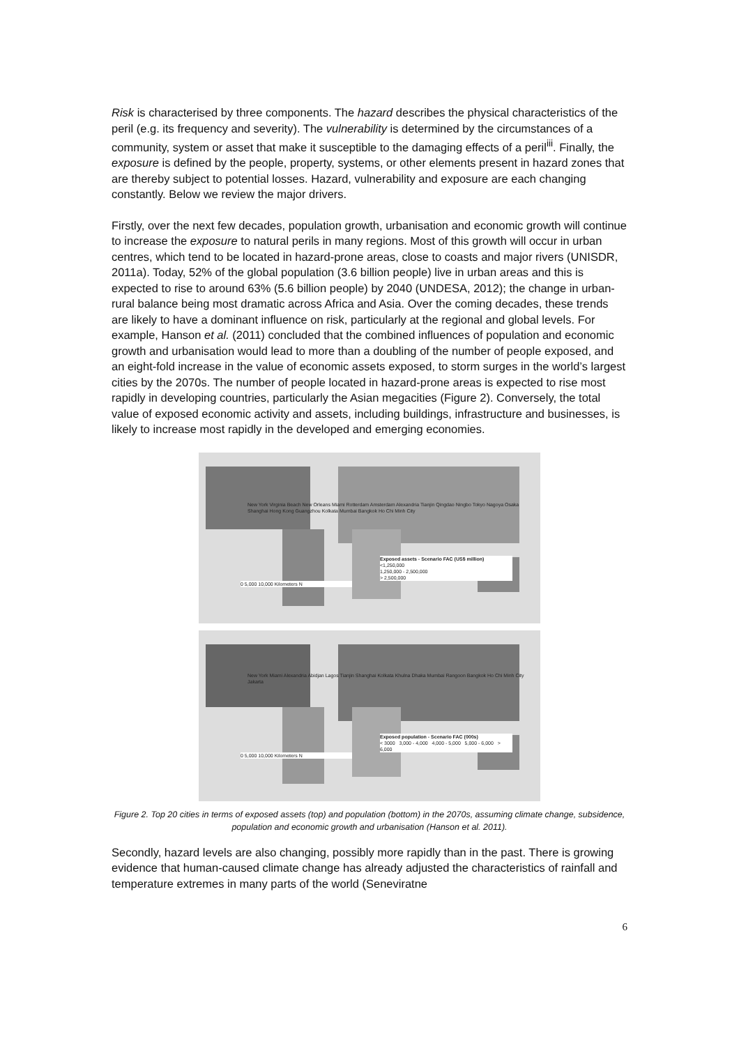Risk is characterised by three components. The hazard describes the physical characteristics of the peril (e.g. its frequency and severity). The vulnerability is determined by the circumstances of a community, system or asset that make it susceptible to the damaging effects of a peril<sup>iii</sup>. Finally, the exposure is defined by the people, property, systems, or other elements present in hazard zones that are thereby subject to potential losses. Hazard, vulnerability and exposure are each changing constantly. Below we review the major drivers.
Firstly, over the next few decades, population growth, urbanisation and economic growth will continue to increase the exposure to natural perils in many regions. Most of this growth will occur in urban centres, which tend to be located in hazard-prone areas, close to coasts and major rivers (UNISDR, 2011a). Today, 52% of the global population (3.6 billion people) live in urban areas and this is expected to rise to around 63% (5.6 billion people) by 2040 (UNDESA, 2012); the change in urban-rural balance being most dramatic across Africa and Asia. Over the coming decades, these trends are likely to have a dominant influence on risk, particularly at the regional and global levels. For example, Hanson et al. (2011) concluded that the combined influences of population and economic growth and urbanisation would lead to more than a doubling of the number of people exposed, and an eight-fold increase in the value of economic assets exposed, to storm surges in the world’s largest cities by the 2070s. The number of people located in hazard-prone areas is expected to rise most rapidly in developing countries, particularly the Asian megacities (Figure 2). Conversely, the total value of exposed economic activity and assets, including buildings, infrastructure and businesses, is likely to increase most rapidly in the developed and emerging economies.
New York Virginia Beach New Orleans Miami Rotterdam Amsterdam Alexandria Tianjin Qingdao Ningbo Tokyo Nagoya Osaka Shanghai Hong Kong Guangzhou Kolkata Mumbai Bangkok Ho Chi Minh City
Exposed assets - Scenario FAC (US$ million)
<1,250,000
1,250,000 - 2,500,000
> 2,500,000
0 5,000 10,000 Kilometers N
New York Miami Alexandria Abidjan Lagos Tianjin Shanghai Kolkata Khulna Dhaka Mumbai Rangoon Bangkok Ho Chi Minh City Jakarta
Exposed population - Scenario FAC (000s)
< 3000 3,000 - 4,000 4,000 - 5,000 5,000 - 6,000 > 6,000
0 5,000 10,000 Kilometers N
Figure 2. Top 20 cities in terms of exposed assets (top) and population (bottom) in the 2070s, assuming climate change, subsidence, population and economic growth and urbanisation (Hanson et al. 2011).
Secondly, hazard levels are also changing, possibly more rapidly than in the past. There is growing evidence that human-caused climate change has already adjusted the characteristics of rainfall and temperature extremes in many parts of the world (Seneviratne
6